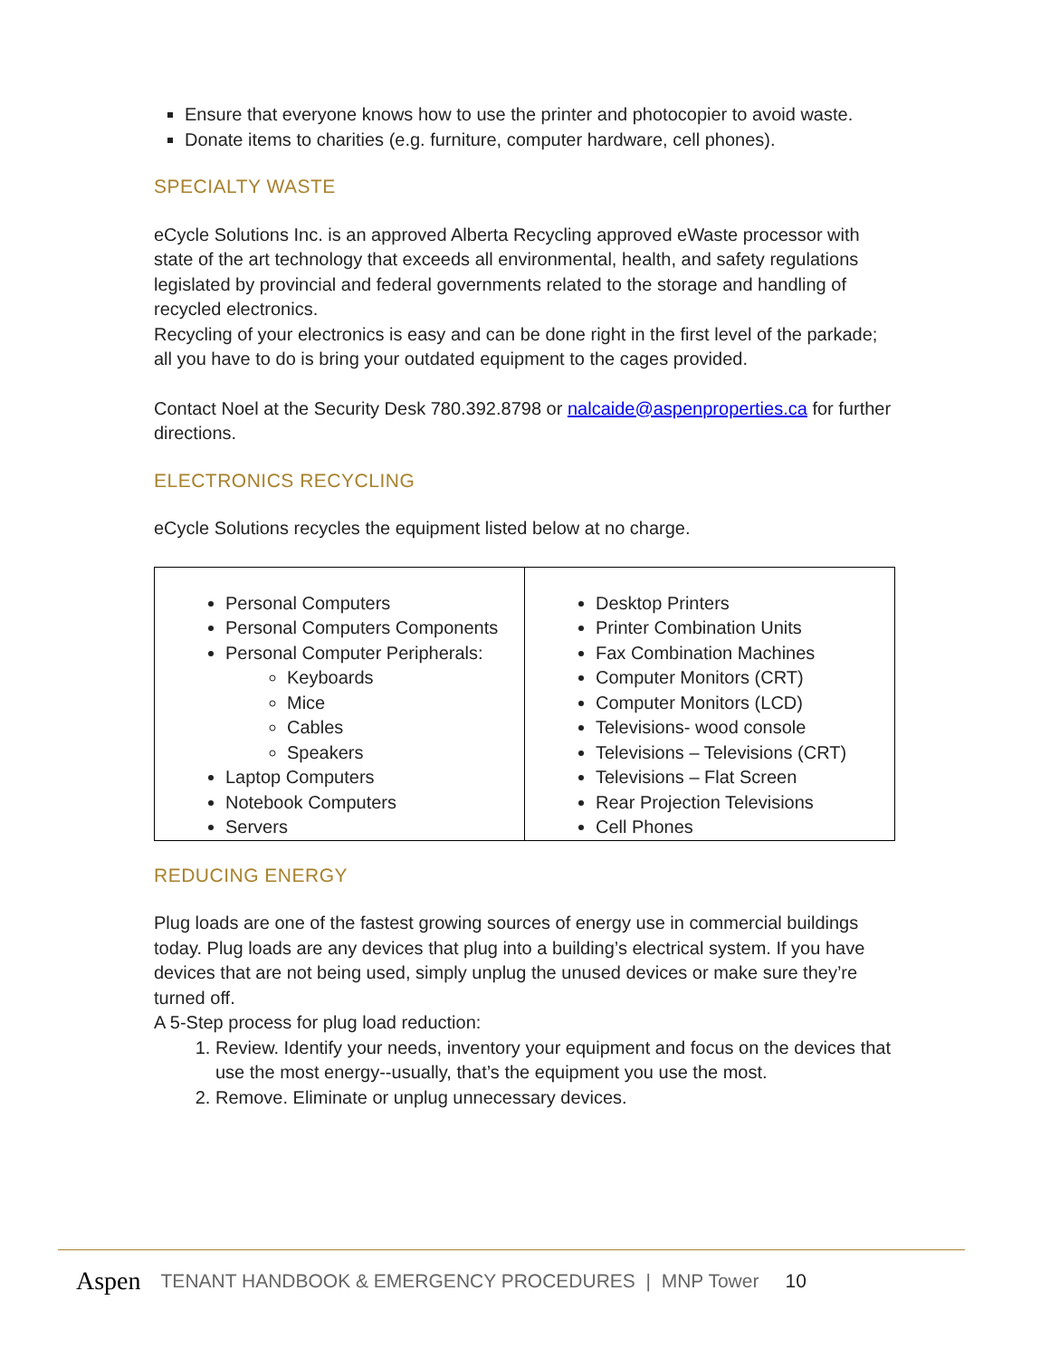Ensure that everyone knows how to use the printer and photocopier to avoid waste.
Donate items to charities (e.g. furniture, computer hardware, cell phones).
SPECIALTY WASTE
eCycle Solutions Inc. is an approved Alberta Recycling approved eWaste processor with state of the art technology that exceeds all environmental, health, and safety regulations legislated by provincial and federal governments related to the storage and handling of recycled electronics.
Recycling of your electronics is easy and can be done right in the first level of the parkade; all you have to do is bring your outdated equipment to the cages provided.
Contact Noel at the Security Desk 780.392.8798 or nalcaide@aspenproperties.ca for further directions.
ELECTRONICS RECYCLING
eCycle Solutions recycles the equipment listed below at no charge.
| Personal Computers Personal Computers Components Personal Computer Peripherals: Keyboards Mice Cables Speakers Laptop Computers Notebook Computers Servers | Desktop Printers Printer Combination Units Fax Combination Machines Computer Monitors (CRT) Computer Monitors (LCD) Televisions- wood console Televisions – Televisions (CRT) Televisions – Flat Screen Rear Projection Televisions Cell Phones |
REDUCING ENERGY
Plug loads are one of the fastest growing sources of energy use in commercial buildings today. Plug loads are any devices that plug into a building’s electrical system. If you have devices that are not being used, simply unplug the unused devices or make sure they’re turned off.
A 5-Step process for plug load reduction:
1. Review. Identify your needs, inventory your equipment and focus on the devices that use the most energy--usually, that’s the equipment you use the most.
2. Remove. Eliminate or unplug unnecessary devices.
Aspen TENANT HANDBOOK & EMERGENCY PROCEDURES | MNP Tower 10